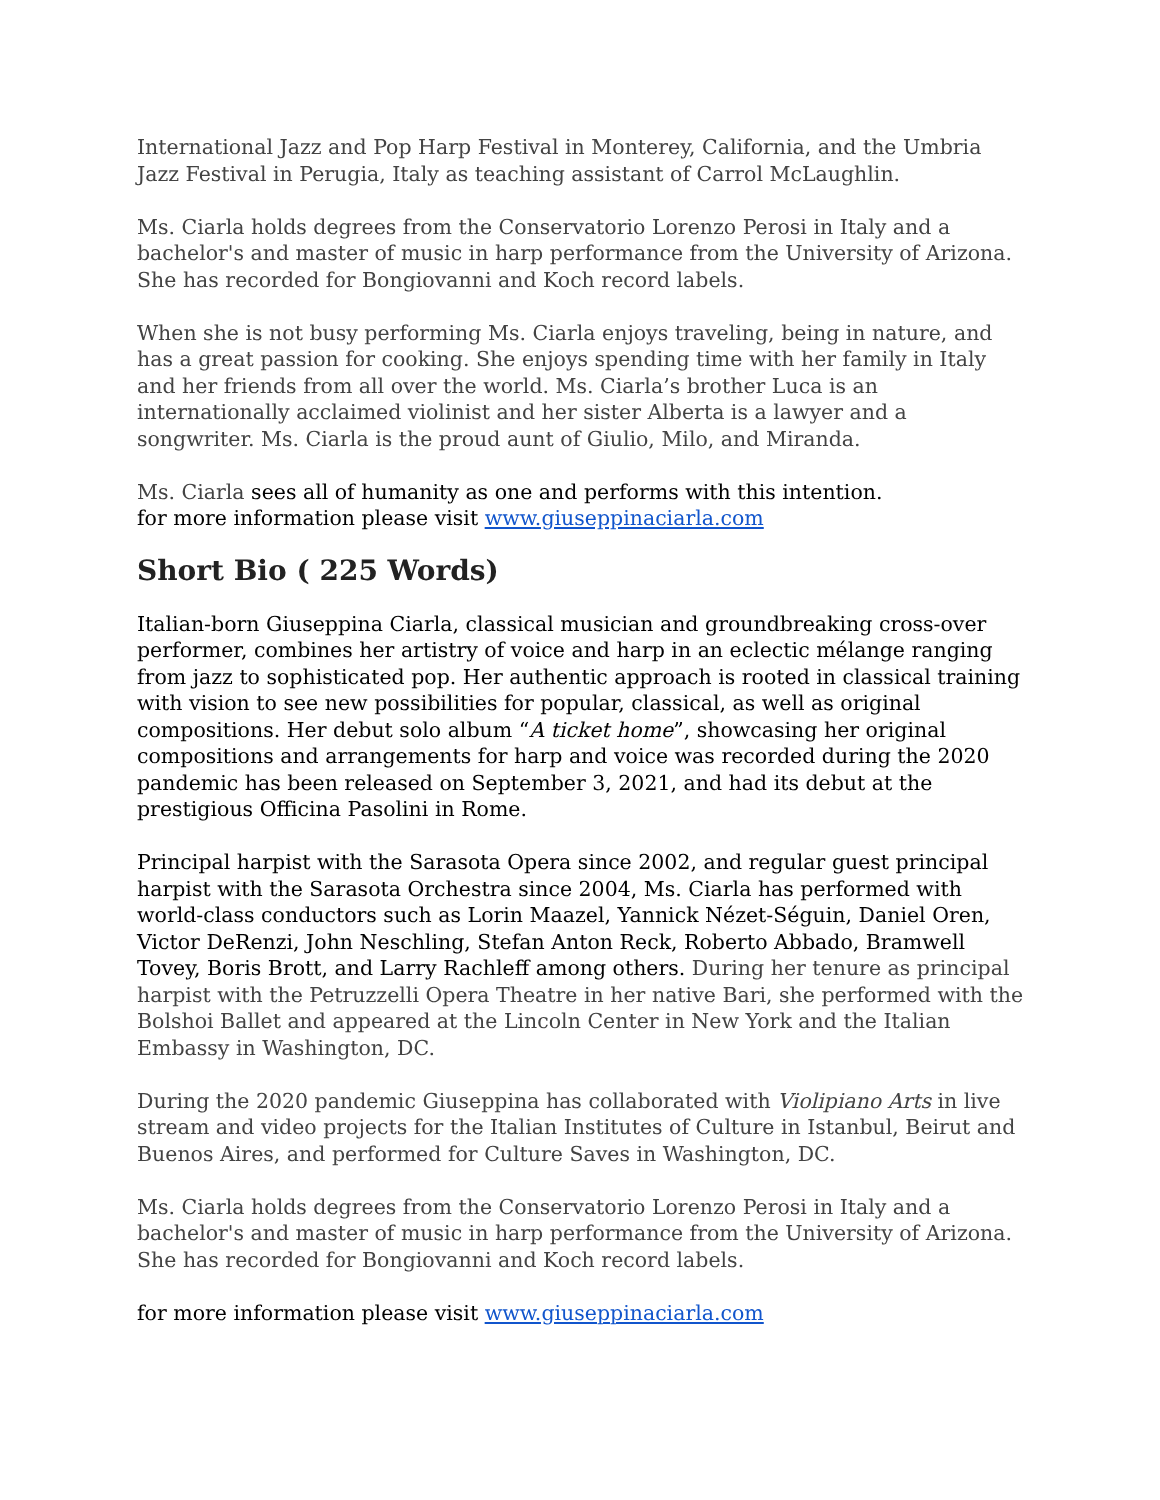International Jazz and Pop Harp Festival in Monterey, California, and the Umbria Jazz Festival in Perugia, Italy as teaching assistant of Carrol McLaughlin.
Ms. Ciarla holds degrees from the Conservatorio Lorenzo Perosi in Italy and a bachelor's and master of music in harp performance from the University of Arizona. She has recorded for Bongiovanni and Koch record labels.
When she is not busy performing Ms. Ciarla enjoys traveling, being in nature, and has a great passion for cooking. She enjoys spending time with her family in Italy and her friends from all over the world. Ms. Ciarla’s brother Luca is an internationally acclaimed violinist and her sister Alberta is a lawyer and a songwriter. Ms. Ciarla is the proud aunt of Giulio, Milo, and Miranda.
Ms. Ciarla sees all of humanity as one and performs with this intention.
for more information please visit www.giuseppinaciarla.com
Short Bio ( 225 Words)
Italian-born Giuseppina Ciarla, classical musician and groundbreaking cross-over performer, combines her artistry of voice and harp in an eclectic mélange ranging from jazz to sophisticated pop. Her authentic approach is rooted in classical training with vision to see new possibilities for popular, classical, as well as original compositions. Her debut solo album “A ticket home”, showcasing her original compositions and arrangements for harp and voice was recorded during the 2020 pandemic has been released on September 3, 2021, and had its debut at the prestigious Officina Pasolini in Rome.
Principal harpist with the Sarasota Opera since 2002, and regular guest principal harpist with the Sarasota Orchestra since 2004, Ms. Ciarla has performed with world-class conductors such as Lorin Maazel, Yannick Nézet-Séguin, Daniel Oren, Victor DeRenzi, John Neschling, Stefan Anton Reck, Roberto Abbado, Bramwell Tovey, Boris Brott, and Larry Rachleff among others. During her tenure as principal harpist with the Petruzzelli Opera Theatre in her native Bari, she performed with the Bolshoi Ballet and appeared at the Lincoln Center in New York and the Italian Embassy in Washington, DC.
During the 2020 pandemic Giuseppina has collaborated with Violipiano Arts in live stream and video projects for the Italian Institutes of Culture in Istanbul, Beirut and Buenos Aires, and performed for Culture Saves in Washington, DC.
Ms. Ciarla holds degrees from the Conservatorio Lorenzo Perosi in Italy and a bachelor's and master of music in harp performance from the University of Arizona. She has recorded for Bongiovanni and Koch record labels.
for more information please visit www.giuseppinaciarla.com